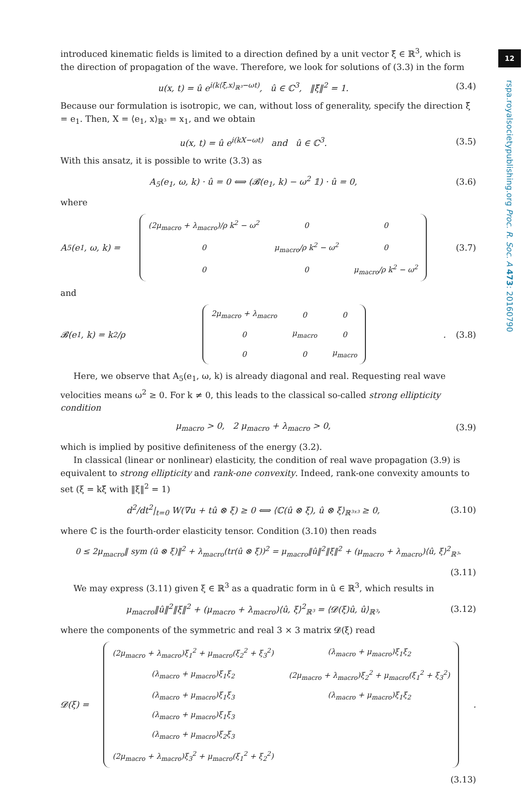12
rspa.royalsocietypublishing.org Proc. R. Soc. A 473: 20160790
introduced kinematic fields is limited to a direction defined by a unit vector ξ̃ ∈ ℝ<sup>3</sup>, which is the direction of propagation of the wave. Therefore, we look for solutions of (3.3) in the form
u(x, t) = û e<sup>i(k⟨ξ̃,x⟩<sub>ℝ³</sub>−ωt)</sup>, û ∈ ℂ<sup>3</sup>, ‖ξ̃‖<sup>2</sup> = 1.
(3.4)
Because our formulation is isotropic, we can, without loss of generality, specify the direction ξ̃ = e<sub>1</sub>. Then, X = ⟨e<sub>1</sub>, x⟩<sub>ℝ³</sub> = x<sub>1</sub>, and we obtain
u(x, t) = û e<sup>i(kX−ωt)</sup> and û ∈ ℂ<sup>3</sup>.
(3.5)
With this ansatz, it is possible to write (3.3) as
A<sub>5</sub>(e<sub>1</sub>, ω, k) · û = 0 ⟺ (𝓑(e<sub>1</sub>, k) − ω<sup>2</sup> 𝟙) · û = 0,
(3.6)
where
A<sub>5</sub>(e<sub>1</sub>, ω, k) =
| (2μ<sub>macro</sub> + λ<sub>macro</sub>)/ρ k<sup>2</sup> − ω<sup>2</sup> | 0 | 0 |
| 0 | μ<sub>macro</sub>/ρ k<sup>2</sup> − ω<sup>2</sup> | 0 |
| 0 | 0 | μ<sub>macro</sub>/ρ k<sup>2</sup> − ω<sup>2</sup> |
(3.7)
and
𝓑(e<sub>1</sub>, k) = k<sup>2</sup>/ρ
| 2μ<sub>macro</sub> + λ<sub>macro</sub> | 0 | 0 |
| 0 | μ<sub>macro</sub> | 0 |
| 0 | 0 | μ<sub>macro</sub> |
.
(3.8)
Here, we observe that A<sub>5</sub>(e<sub>1</sub>, ω, k) is already diagonal and real. Requesting real wave velocities means ω<sup>2</sup> ≥ 0. For k ≠ 0, this leads to the classical so-called strong ellipticity condition
μ<sub>macro</sub> > 0, 2 μ<sub>macro</sub> + λ<sub>macro</sub> > 0,
(3.9)
which is implied by positive definiteness of the energy (3.2).
In classical (linear or nonlinear) elasticity, the condition of real wave propagation (3.9) is equivalent to strong ellipticity and rank-one convexity. Indeed, rank-one convexity amounts to set (ξ = kξ̃ with ‖ξ‖<sup>2</sup> = 1)
d<sup>2</sup>/dt<sup>2</sup>|<sub>t=0</sub> W(∇u + tû ⊗ ξ) ≥ 0 ⟺ ⟨ℂ(û ⊗ ξ), û ⊗ ξ⟩<sub>ℝ³ˣ³</sub> ≥ 0,
(3.10)
where ℂ is the fourth-order elasticity tensor. Condition (3.10) then reads
0 ≤ 2μ<sub>macro</sub>‖ sym (û ⊗ ξ)‖<sup>2</sup> + λ<sub>macro</sub>(tr(û ⊗ ξ))<sup>2</sup> = μ<sub>macro</sub>‖û‖<sup>2</sup>‖ξ‖<sup>2</sup> + (μ<sub>macro</sub> + λ<sub>macro</sub>)⟨û, ξ⟩<sup>2</sup><sub>ℝ³</sub>.
(3.11)
We may express (3.11) given ξ ∈ ℝ<sup>3</sup> as a quadratic form in û ∈ ℝ<sup>3</sup>, which results in
μ<sub>macro</sub>‖û‖<sup>2</sup>‖ξ‖<sup>2</sup> + (μ<sub>macro</sub> + λ<sub>macro</sub>)⟨û, ξ⟩<sup>2</sup><sub>ℝ³</sub> = ⟨𝓓(ξ)û, û⟩<sub>ℝ³</sub>,
(3.12)
where the components of the symmetric and real 3 × 3 matrix 𝓓(ξ) read
𝓓(ξ) =
| (2μ<sub>macro</sub> + λ<sub>macro</sub>)ξ<sub>1</sub><sup>2</sup> + μ<sub>macro</sub>(ξ<sub>2</sub><sup>2</sup> + ξ<sub>3</sub><sup>2</sup>) | (λ<sub>macro</sub> + μ<sub>macro</sub>)ξ<sub>1</sub>ξ<sub>2</sub> |
| (λ<sub>macro</sub> + μ<sub>macro</sub>)ξ<sub>1</sub>ξ<sub>2</sub> | (2μ<sub>macro</sub> + λ<sub>macro</sub>)ξ<sub>2</sub><sup>2</sup> + μ<sub>macro</sub>(ξ<sub>1</sub><sup>2</sup> + ξ<sub>3</sub><sup>2</sup>) |
| (λ<sub>macro</sub> + μ<sub>macro</sub>)ξ<sub>1</sub>ξ<sub>3</sub> | (λ<sub>macro</sub> + μ<sub>macro</sub>)ξ<sub>1</sub>ξ<sub>2</sub> |
| (λ<sub>macro</sub> + μ<sub>macro</sub>)ξ<sub>1</sub>ξ<sub>3</sub> | |
| (λ<sub>macro</sub> + μ<sub>macro</sub>)ξ<sub>2</sub>ξ<sub>3</sub> | |
| (2μ<sub>macro</sub> + λ<sub>macro</sub>)ξ<sub>3</sub><sup>2</sup> + μ<sub>macro</sub>(ξ<sub>1</sub><sup>2</sup> + ξ<sub>2</sub><sup>2</sup>) | |
.
(3.13)